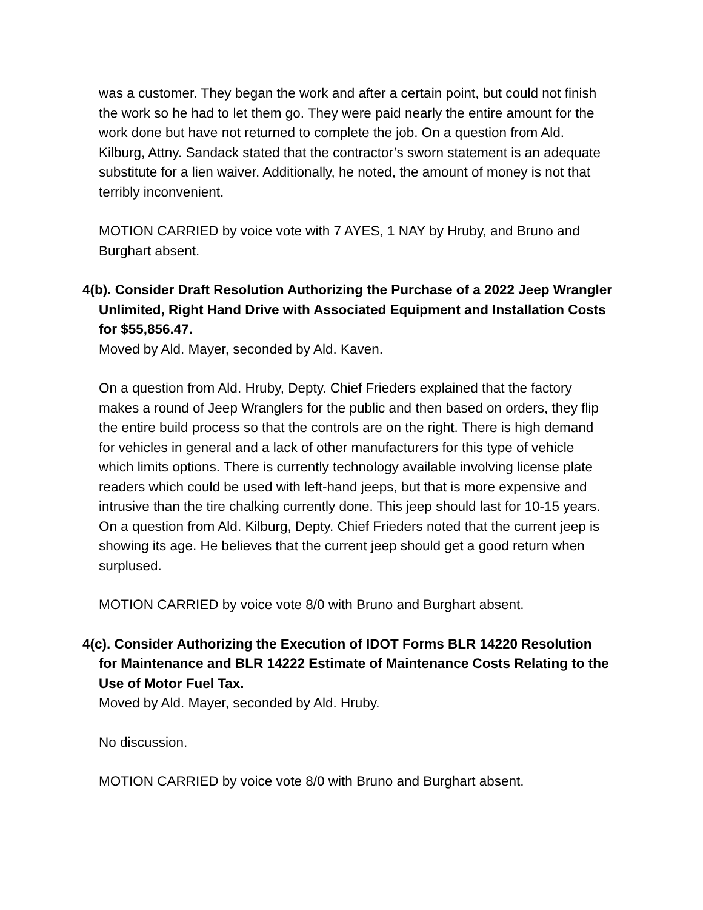was a customer. They began the work and after a certain point, but could not finish the work so he had to let them go. They were paid nearly the entire amount for the work done but have not returned to complete the job. On a question from Ald. Kilburg, Attny. Sandack stated that the contractor’s sworn statement is an adequate substitute for a lien waiver. Additionally, he noted, the amount of money is not that terribly inconvenient.
MOTION CARRIED by voice vote with 7 AYES, 1 NAY by Hruby, and Bruno and Burghart absent.
4(b). Consider Draft Resolution Authorizing the Purchase of a 2022 Jeep Wrangler Unlimited, Right Hand Drive with Associated Equipment and Installation Costs for $55,856.47.
Moved by Ald. Mayer, seconded by Ald. Kaven.
On a question from Ald. Hruby, Depty. Chief Frieders explained that the factory makes a round of Jeep Wranglers for the public and then based on orders, they flip the entire build process so that the controls are on the right. There is high demand for vehicles in general and a lack of other manufacturers for this type of vehicle which limits options. There is currently technology available involving license plate readers which could be used with left-hand jeeps, but that is more expensive and intrusive than the tire chalking currently done. This jeep should last for 10-15 years. On a question from Ald. Kilburg, Depty. Chief Frieders noted that the current jeep is showing its age. He believes that the current jeep should get a good return when surplused.
MOTION CARRIED by voice vote 8/0 with Bruno and Burghart absent.
4(c). Consider Authorizing the Execution of IDOT Forms BLR 14220 Resolution for Maintenance and BLR 14222 Estimate of Maintenance Costs Relating to the Use of Motor Fuel Tax.
Moved by Ald. Mayer, seconded by Ald. Hruby.
No discussion.
MOTION CARRIED by voice vote 8/0 with Bruno and Burghart absent.